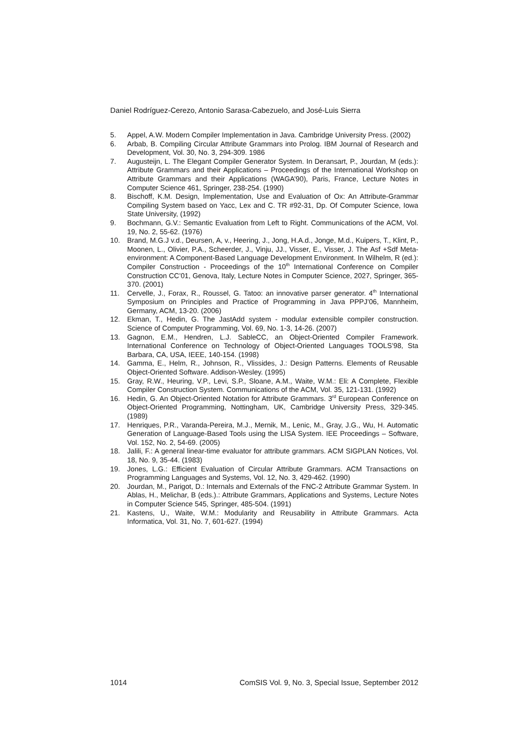Daniel Rodríguez-Cerezo, Antonio Sarasa-Cabezuelo, and José-Luis Sierra
5. Appel, A.W. Modern Compiler Implementation in Java. Cambridge University Press. (2002)
6. Arbab, B. Compiling Circular Attribute Grammars into Prolog. IBM Journal of Research and Development, Vol. 30, No. 3, 294-309. 1986
7. Augusteijn, L. The Elegant Compiler Generator System. In Deransart, P., Jourdan, M (eds.): Attribute Grammars and their Applications – Proceedings of the International Workshop on Attribute Grammars and their Applications (WAGA’90), Paris, France, Lecture Notes in Computer Science 461, Springer, 238-254. (1990)
8. Bischoff, K.M. Design, Implementation, Use and Evaluation of Ox: An Attribute-Grammar Compiling System based on Yacc, Lex and C. TR #92-31, Dp. Of Computer Science, Iowa State University, (1992)
9. Bochmann, G.V.: Semantic Evaluation from Left to Right. Communications of the ACM, Vol. 19, No. 2, 55-62. (1976)
10. Brand, M.G.J v.d., Deursen, A, v., Heering, J., Jong, H.A.d., Jonge, M.d., Kuipers, T., Klint, P., Moonen, L., Olivier, P.A., Scheerder, J., Vinju, JJ., Visser, E., Visser, J. The Asf +Sdf Meta-environment: A Component-Based Language Development Environment. In Wilhelm, R (ed.): Compiler Construction - Proceedings of the 10<sup>th</sup> International Conference on Compiler Construction CC’01, Genova, Italy, Lecture Notes in Computer Science, 2027, Springer, 365-370. (2001)
11. Cervelle, J., Forax, R., Roussel, G. Tatoo: an innovative parser generator. 4<sup>th</sup> International Symposium on Principles and Practice of Programming in Java PPPJ’06, Mannheim, Germany, ACM, 13-20. (2006)
12. Ekman, T., Hedin, G. The JastAdd system - modular extensible compiler construction. Science of Computer Programming, Vol. 69, No. 1-3, 14-26. (2007)
13. Gagnon, E.M., Hendren, L.J. SableCC, an Object-Oriented Compiler Framework. International Conference on Technology of Object-Oriented Languages TOOLS’98, Sta Barbara, CA, USA, IEEE, 140-154. (1998)
14. Gamma, E., Helm, R., Johnson, R., Vlissides, J.: Design Patterns. Elements of Reusable Object-Oriented Software. Addison-Wesley. (1995)
15. Gray, R.W., Heuring, V.P., Levi, S.P., Sloane, A.M., Waite, W.M.: Eli: A Complete, Flexible Compiler Construction System. Communications of the ACM, Vol. 35, 121-131. (1992)
16. Hedin, G. An Object-Oriented Notation for Attribute Grammars. 3<sup>rd</sup> European Conference on Object-Oriented Programming, Nottingham, UK, Cambridge University Press, 329-345. (1989)
17. Henriques, P.R., Varanda-Pereira, M.J., Mernik, M., Lenic, M., Gray, J.G., Wu, H. Automatic Generation of Language-Based Tools using the LISA System. IEE Proceedings – Software, Vol. 152, No. 2, 54-69. (2005)
18. Jalili, F.: A general linear-time evaluator for attribute grammars. ACM SIGPLAN Notices, Vol. 18, No. 9, 35-44. (1983)
19. Jones, L.G.: Efficient Evaluation of Circular Attribute Grammars. ACM Transactions on Programming Languages and Systems, Vol. 12, No. 3, 429-462. (1990)
20. Jourdan, M., Parigot, D.: Internals and Externals of the FNC-2 Attribute Grammar System. In Ablas, H., Melichar, B (eds.).: Attribute Grammars, Applications and Systems, Lecture Notes in Computer Science 545, Springer, 485-504. (1991)
21. Kastens, U., Waite, W.M.: Modularity and Reusability in Attribute Grammars. Acta Informatica, Vol. 31, No. 7, 601-627. (1994)
1014 ComSIS Vol. 9, No. 3, Special Issue, September 2012